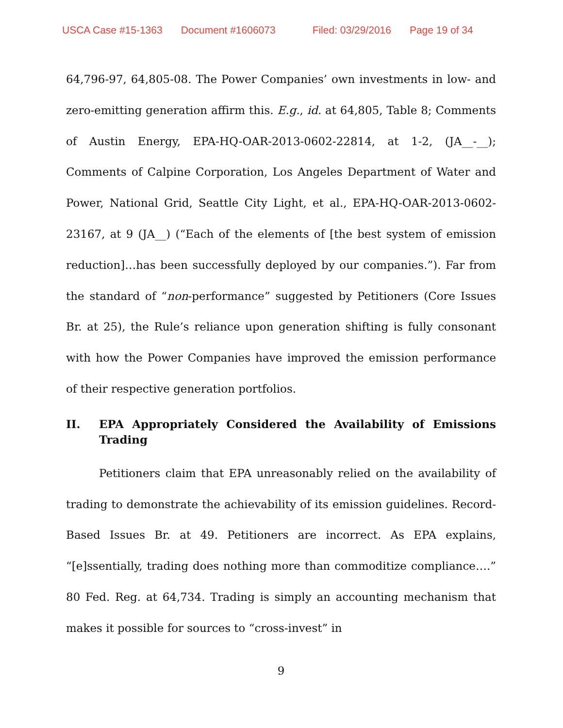USCA Case #15-1363 Document #1606073 Filed: 03/29/2016 Page 19 of 34
64,796-97, 64,805-08. The Power Companies’ own investments in low- and zero-emitting generation affirm this. E.g., id. at 64,805, Table 8; Comments of Austin Energy, EPA-HQ-OAR-2013-0602-22814, at 1-2, (JA__-__); Comments of Calpine Corporation, Los Angeles Department of Water and Power, National Grid, Seattle City Light, et al., EPA-HQ-OAR-2013-0602-23167, at 9 (JA__) (“Each of the elements of [the best system of emission reduction]…has been successfully deployed by our companies.”). Far from the standard of “non-performance” suggested by Petitioners (Core Issues Br. at 25), the Rule’s reliance upon generation shifting is fully consonant with how the Power Companies have improved the emission performance of their respective generation portfolios.
II. EPA Appropriately Considered the Availability of Emissions Trading
Petitioners claim that EPA unreasonably relied on the availability of trading to demonstrate the achievability of its emission guidelines. Record-Based Issues Br. at 49. Petitioners are incorrect. As EPA explains, “[e]ssentially, trading does nothing more than commoditize compliance….” 80 Fed. Reg. at 64,734. Trading is simply an accounting mechanism that makes it possible for sources to “cross-invest” in
9